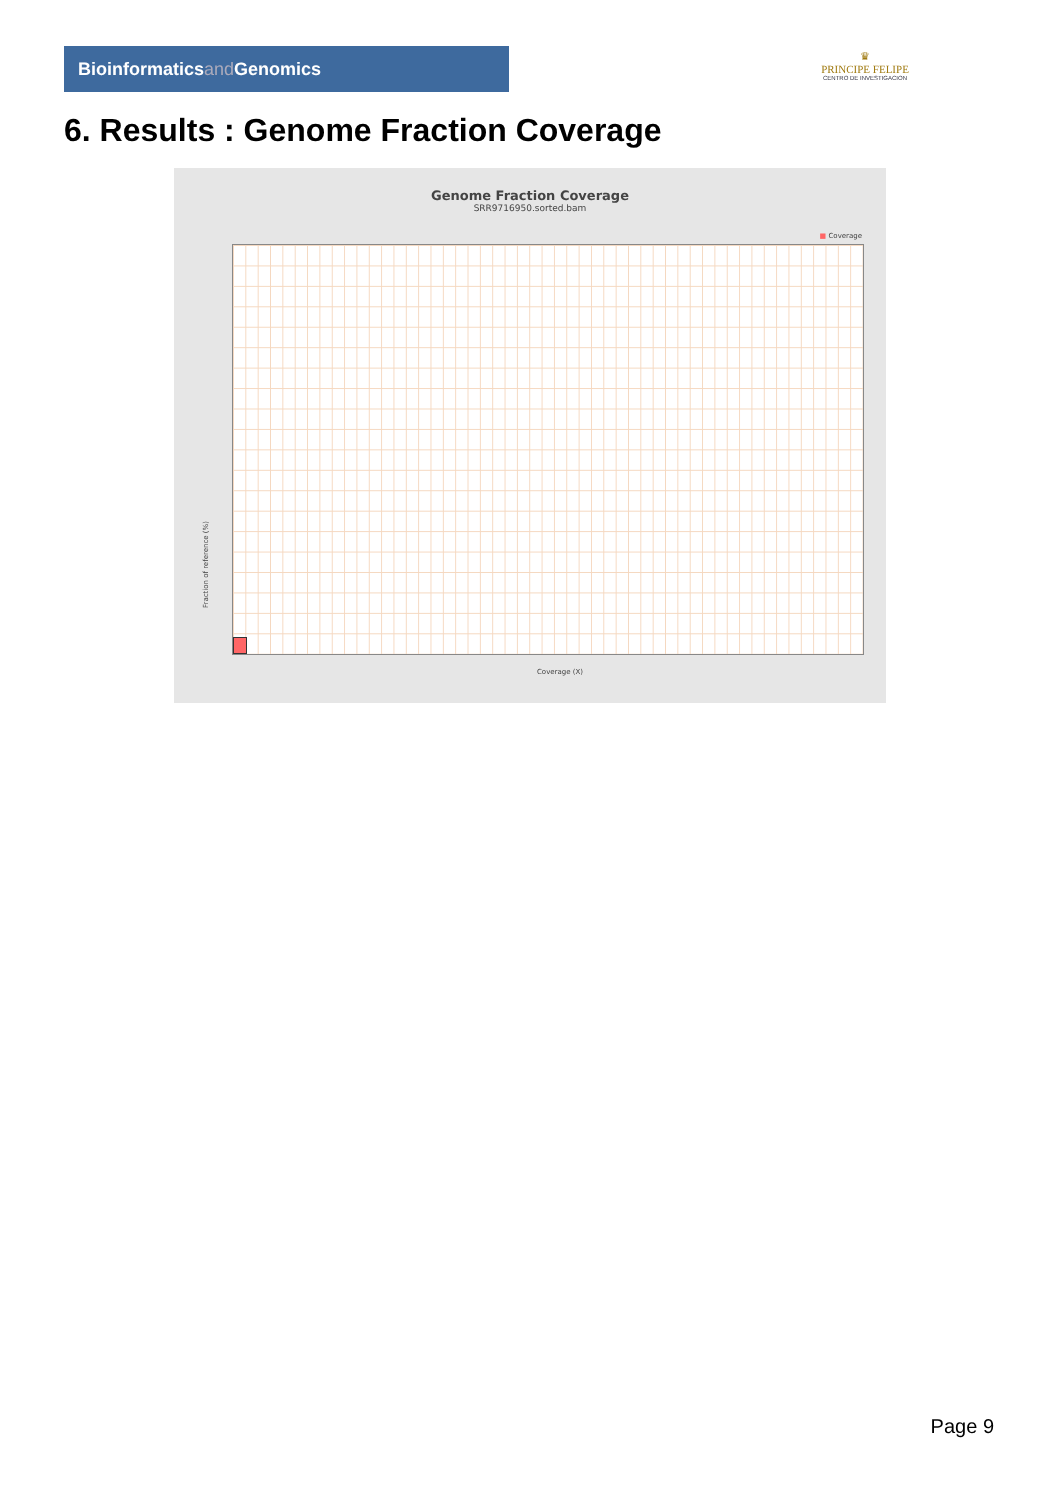Bioinformaticsand Genomics
♛
PRINCIPE FELIPE
CENTRO DE INVESTIGACION
6. Results : Genome Fraction Coverage
Genome Fraction Coverage
SRR9716950.sorted.bam
■ Coverage
Fraction of reference (%)
Coverage (X)
Page 9